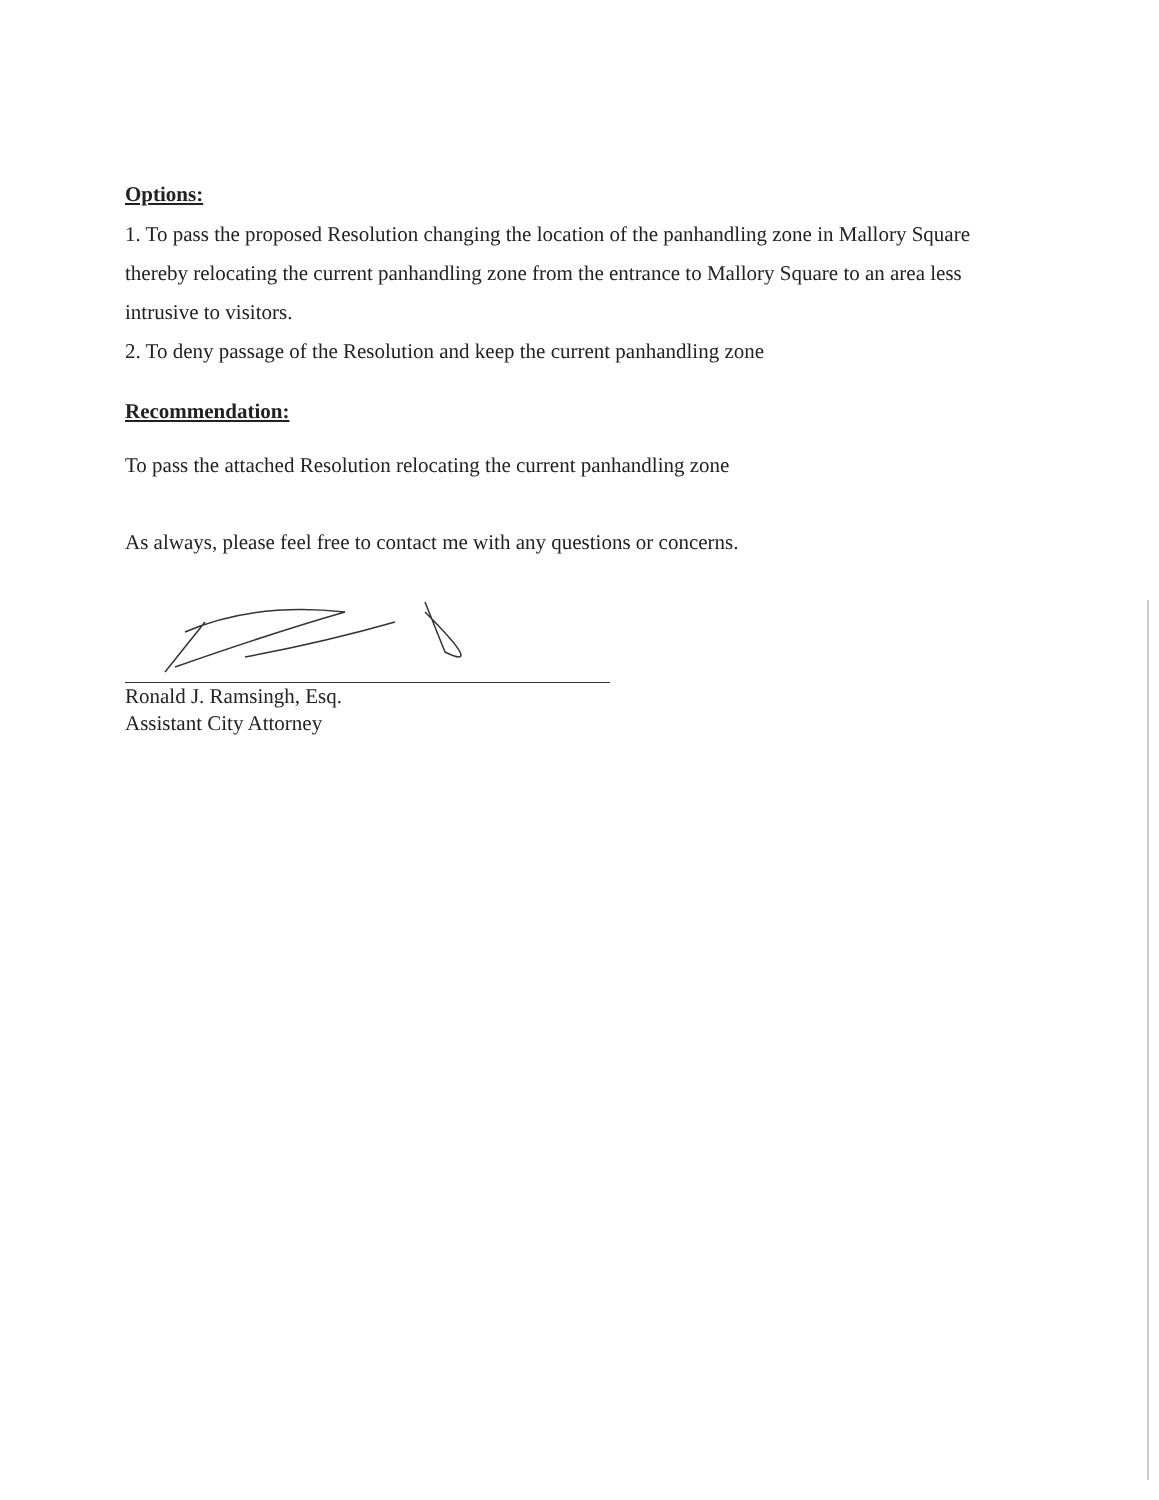Options:
1. To pass the proposed Resolution changing the location of the panhandling zone in Mallory Square thereby relocating the current panhandling zone from the entrance to Mallory Square to an area less intrusive to visitors.
2. To deny passage of the Resolution and keep the current panhandling zone
Recommendation:
To pass the attached Resolution relocating the current panhandling zone
As always, please feel free to contact me with any questions or concerns.
Ronald J. Ramsingh, Esq.
Assistant City Attorney